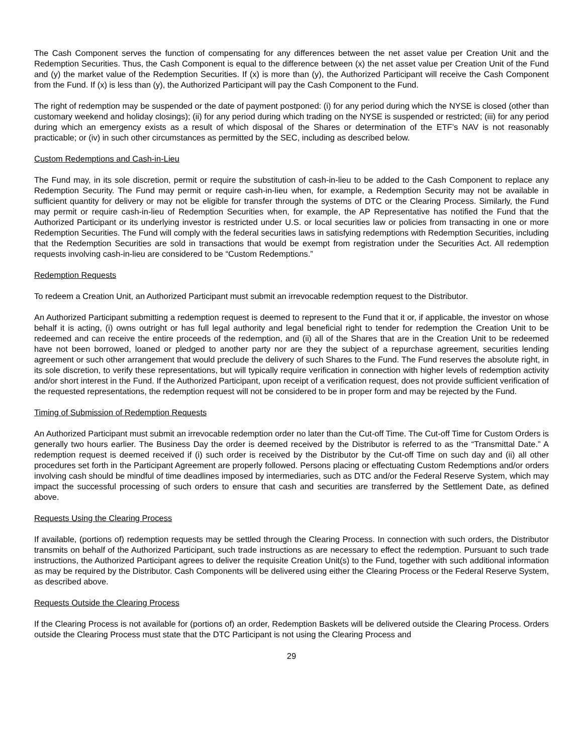The Cash Component serves the function of compensating for any differences between the net asset value per Creation Unit and the Redemption Securities. Thus, the Cash Component is equal to the difference between (x) the net asset value per Creation Unit of the Fund and (y) the market value of the Redemption Securities. If (x) is more than (y), the Authorized Participant will receive the Cash Component from the Fund. If (x) is less than (y), the Authorized Participant will pay the Cash Component to the Fund.
The right of redemption may be suspended or the date of payment postponed: (i) for any period during which the NYSE is closed (other than customary weekend and holiday closings); (ii) for any period during which trading on the NYSE is suspended or restricted; (iii) for any period during which an emergency exists as a result of which disposal of the Shares or determination of the ETF’s NAV is not reasonably practicable; or (iv) in such other circumstances as permitted by the SEC, including as described below.
Custom Redemptions and Cash-in-Lieu
The Fund may, in its sole discretion, permit or require the substitution of cash-in-lieu to be added to the Cash Component to replace any Redemption Security. The Fund may permit or require cash-in-lieu when, for example, a Redemption Security may not be available in sufficient quantity for delivery or may not be eligible for transfer through the systems of DTC or the Clearing Process. Similarly, the Fund may permit or require cash-in-lieu of Redemption Securities when, for example, the AP Representative has notified the Fund that the Authorized Participant or its underlying investor is restricted under U.S. or local securities law or policies from transacting in one or more Redemption Securities. The Fund will comply with the federal securities laws in satisfying redemptions with Redemption Securities, including that the Redemption Securities are sold in transactions that would be exempt from registration under the Securities Act. All redemption requests involving cash-in-lieu are considered to be “Custom Redemptions.”
Redemption Requests
To redeem a Creation Unit, an Authorized Participant must submit an irrevocable redemption request to the Distributor.
An Authorized Participant submitting a redemption request is deemed to represent to the Fund that it or, if applicable, the investor on whose behalf it is acting, (i) owns outright or has full legal authority and legal beneficial right to tender for redemption the Creation Unit to be redeemed and can receive the entire proceeds of the redemption, and (ii) all of the Shares that are in the Creation Unit to be redeemed have not been borrowed, loaned or pledged to another party nor are they the subject of a repurchase agreement, securities lending agreement or such other arrangement that would preclude the delivery of such Shares to the Fund. The Fund reserves the absolute right, in its sole discretion, to verify these representations, but will typically require verification in connection with higher levels of redemption activity and/or short interest in the Fund. If the Authorized Participant, upon receipt of a verification request, does not provide sufficient verification of the requested representations, the redemption request will not be considered to be in proper form and may be rejected by the Fund.
Timing of Submission of Redemption Requests
An Authorized Participant must submit an irrevocable redemption order no later than the Cut-off Time. The Cut-off Time for Custom Orders is generally two hours earlier. The Business Day the order is deemed received by the Distributor is referred to as the “Transmittal Date.” A redemption request is deemed received if (i) such order is received by the Distributor by the Cut-off Time on such day and (ii) all other procedures set forth in the Participant Agreement are properly followed. Persons placing or effectuating Custom Redemptions and/or orders involving cash should be mindful of time deadlines imposed by intermediaries, such as DTC and/or the Federal Reserve System, which may impact the successful processing of such orders to ensure that cash and securities are transferred by the Settlement Date, as defined above.
Requests Using the Clearing Process
If available, (portions of) redemption requests may be settled through the Clearing Process. In connection with such orders, the Distributor transmits on behalf of the Authorized Participant, such trade instructions as are necessary to effect the redemption. Pursuant to such trade instructions, the Authorized Participant agrees to deliver the requisite Creation Unit(s) to the Fund, together with such additional information as may be required by the Distributor. Cash Components will be delivered using either the Clearing Process or the Federal Reserve System, as described above.
Requests Outside the Clearing Process
If the Clearing Process is not available for (portions of) an order, Redemption Baskets will be delivered outside the Clearing Process. Orders outside the Clearing Process must state that the DTC Participant is not using the Clearing Process and
29